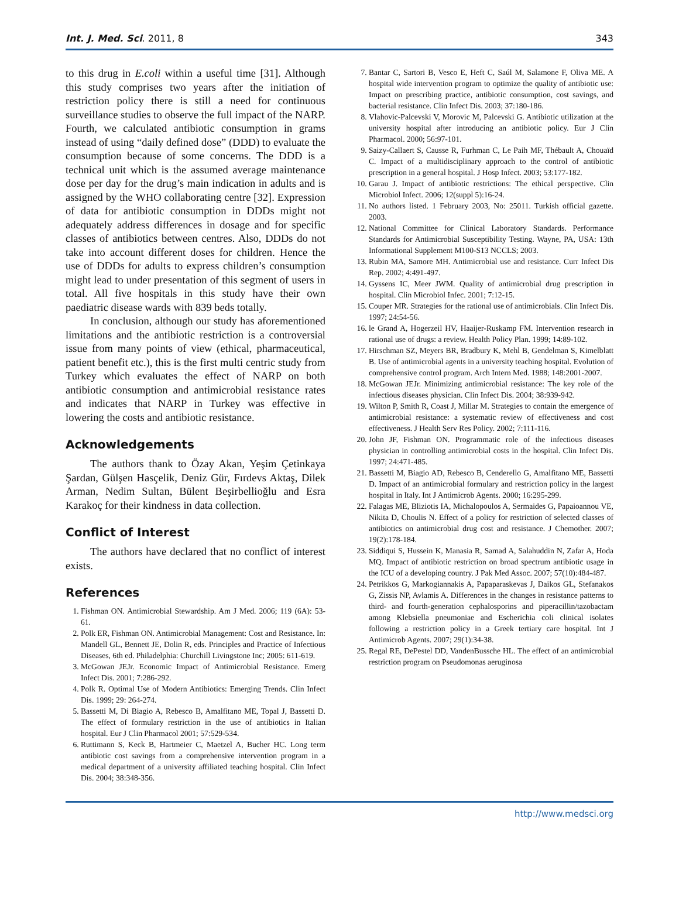Int. J. Med. Sci. 2011, 8 343
to this drug in E.coli within a useful time [31]. Although this study comprises two years after the initiation of restriction policy there is still a need for continuous surveillance studies to observe the full impact of the NARP. Fourth, we calculated antibiotic consumption in grams instead of using “daily defined dose” (DDD) to evaluate the consumption because of some concerns. The DDD is a technical unit which is the assumed average maintenance dose per day for the drug’s main indication in adults and is assigned by the WHO collaborating centre [32]. Expression of data for antibiotic consumption in DDDs might not adequately address differences in dosage and for specific classes of antibiotics between centres. Also, DDDs do not take into account different doses for children. Hence the use of DDDs for adults to express children’s consumption might lead to under presentation of this segment of users in total. All five hospitals in this study have their own paediatric disease wards with 839 beds totally.
In conclusion, although our study has aforementioned limitations and the antibiotic restriction is a controversial issue from many points of view (ethical, pharmaceutical, patient benefit etc.), this is the first multi centric study from Turkey which evaluates the effect of NARP on both antibiotic consumption and antimicrobial resistance rates and indicates that NARP in Turkey was effective in lowering the costs and antibiotic resistance.
Acknowledgements
The authors thank to Özay Akan, Yeşim Çetinkaya Şardan, Gülşen Hasçelik, Deniz Gür, Fırdevs Aktaş, Dilek Arman, Nedim Sultan, Bülent Beşirbellioğlu and Esra Karakoç for their kindness in data collection.
Conflict of Interest
The authors have declared that no conflict of interest exists.
References
1. Fishman ON. Antimicrobial Stewardship. Am J Med. 2006; 119 (6A): 53-61.
2. Polk ER, Fishman ON. Antimicrobial Management: Cost and Resistance. In: Mandell GL, Bennett JE, Dolin R, eds. Principles and Practice of Infectious Diseases, 6th ed. Philadelphia: Churchill Livingstone Inc; 2005: 611-619.
3. McGowan JEJr. Economic Impact of Antimicrobial Resistance. Emerg Infect Dis. 2001; 7:286-292.
4. Polk R. Optimal Use of Modern Antibiotics: Emerging Trends. Clin Infect Dis. 1999; 29: 264-274.
5. Bassetti M, Di Biagio A, Rebesco B, Amalfitano ME, Topal J, Bassetti D. The effect of formulary restriction in the use of antibiotics in Italian hospital. Eur J Clin Pharmacol 2001; 57:529-534.
6. Ruttimann S, Keck B, Hartmeier C, Maetzel A, Bucher HC. Long term antibiotic cost savings from a comprehensive intervention program in a medical department of a university affiliated teaching hospital. Clin Infect Dis. 2004; 38:348-356.
7. Bantar C, Sartori B, Vesco E, Heft C, Saúl M, Salamone F, Oliva ME. A hospital wide intervention program to optimize the quality of antibiotic use: Impact on prescribing practice, antibiotic consumption, cost savings, and bacterial resistance. Clin Infect Dis. 2003; 37:180-186.
8. Vlahovic-Palcevski V, Morovic M, Palcevski G. Antibiotic utilization at the university hospital after introducing an antibiotic policy. Eur J Clin Pharmacol. 2000; 56:97-101.
9. Saizy-Callaert S, Causse R, Furhman C, Le Paih MF, Thébault A, Chouaïd C. Impact of a multidisciplinary approach to the control of antibiotic prescription in a general hospital. J Hosp Infect. 2003; 53:177-182.
10. Garau J. Impact of antibiotic restrictions: The ethical perspective. Clin Microbiol Infect. 2006; 12(suppl 5):16-24.
11. No authors listed. 1 February 2003, No: 25011. Turkish official gazette. 2003.
12. National Committee for Clinical Laboratory Standards. Performance Standards for Antimicrobial Susceptibility Testing. Wayne, PA, USA: 13th Informational Supplement M100-S13 NCCLS; 2003.
13. Rubin MA, Samore MH. Antimicrobial use and resistance. Curr Infect Dis Rep. 2002; 4:491-497.
14. Gyssens IC, Meer JWM. Quality of antimicrobial drug prescription in hospital. Clin Microbiol Infec. 2001; 7:12-15.
15. Couper MR. Strategies for the rational use of antimicrobials. Clin Infect Dis. 1997; 24:54-56.
16. le Grand A, Hogerzeil HV, Haaijer-Ruskamp FM. Intervention research in rational use of drugs: a review. Health Policy Plan. 1999; 14:89-102.
17. Hirschman SZ, Meyers BR, Bradbury K, Mehl B, Gendelman S, Kimelblatt B. Use of antimicrobial agents in a university teaching hospital. Evolution of comprehensive control program. Arch Intern Med. 1988; 148:2001-2007.
18. McGowan JEJr. Minimizing antimicrobial resistance: The key role of the infectious diseases physician. Clin Infect Dis. 2004; 38:939-942.
19. Wilton P, Smith R, Coast J, Millar M. Strategies to contain the emergence of antimicrobial resistance: a systematic review of effectiveness and cost effectiveness. J Health Serv Res Policy. 2002; 7:111-116.
20. John JF, Fishman ON. Programmatic role of the infectious diseases physician in controlling antimicrobial costs in the hospital. Clin Infect Dis. 1997; 24:471-485.
21. Bassetti M, Biagio AD, Rebesco B, Cenderello G, Amalfitano ME, Bassetti D. Impact of an antimicrobial formulary and restriction policy in the largest hospital in Italy. Int J Antimicrob Agents. 2000; 16:295-299.
22. Falagas ME, Bliziotis IA, Michalopoulos A, Sermaides G, Papaioannou VE, Nikita D, Choulis N. Effect of a policy for restriction of selected classes of antibiotics on antimicrobial drug cost and resistance. J Chemother. 2007; 19(2):178-184.
23. Siddiqui S, Hussein K, Manasia R, Samad A, Salahuddin N, Zafar A, Hoda MQ. Impact of antibiotic restriction on broad spectrum antibiotic usage in the ICU of a developing country. J Pak Med Assoc. 2007; 57(10):484-487.
24. Petrikkos G, Markogiannakis A, Papaparaskevas J, Daikos GL, Stefanakos G, Zissis NP, Avlamis A. Differences in the changes in resistance patterns to third- and fourth-generation cephalosporins and piperacillin/tazobactam among Klebsiella pneumoniae and Escherichia coli clinical isolates following a restriction policy in a Greek tertiary care hospital. Int J Antimicrob Agents. 2007; 29(1):34-38.
25. Regal RE, DePestel DD, VandenBussche HL. The effect of an antimicrobial restriction program on Pseudomonas aeruginosa
http://www.medsci.org